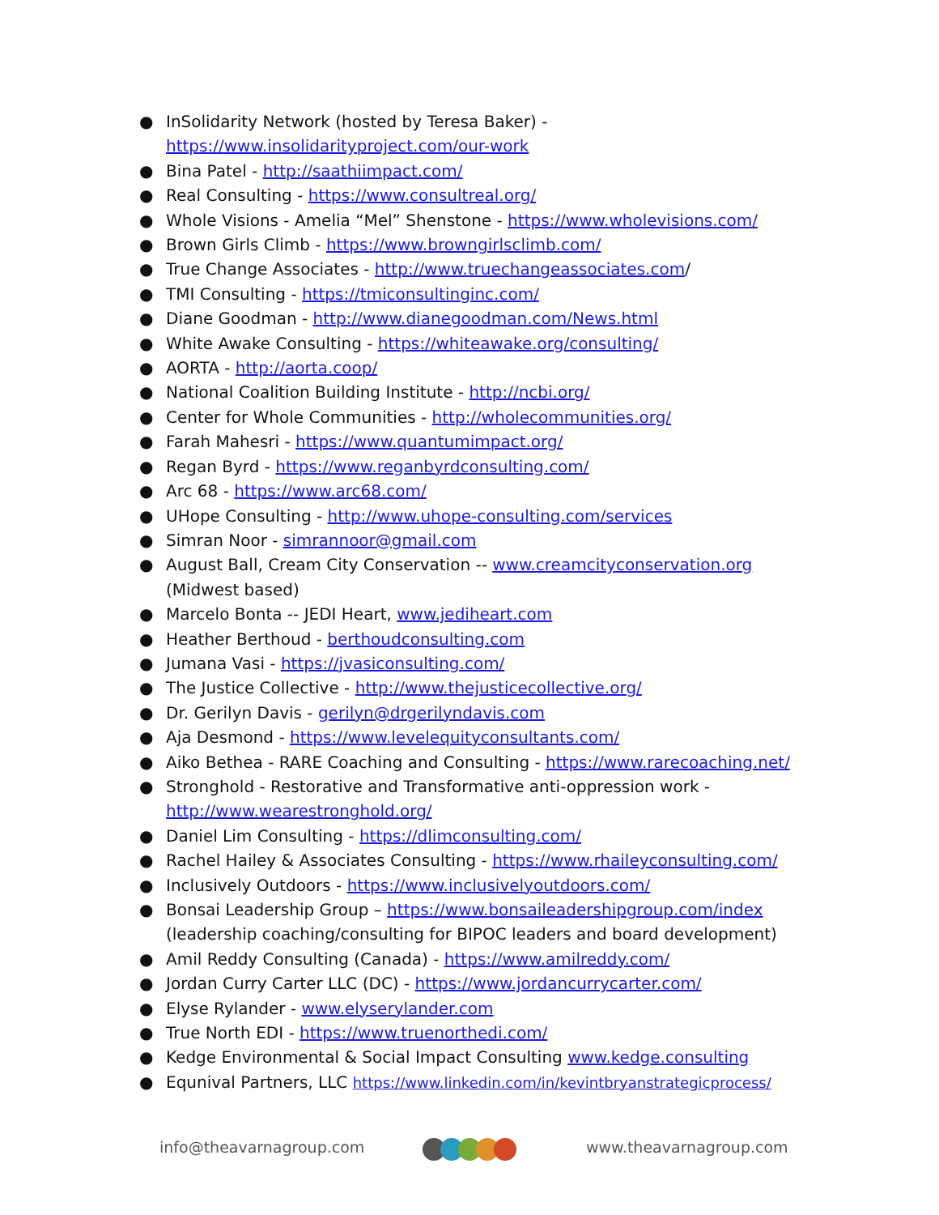● InSolidarity Network (hosted by Teresa Baker) - https://www.insolidarityproject.com/our-work
● Bina Patel - http://saathiimpact.com/
● Real Consulting - https://www.consultreal.org/
● Whole Visions - Amelia “Mel” Shenstone - https://www.wholevisions.com/
● Brown Girls Climb - https://www.browngirlsclimb.com/
● True Change Associates - http://www.truechangeassociates.com/
● TMI Consulting - https://tmiconsultinginc.com/
● Diane Goodman - http://www.dianegoodman.com/News.html
● White Awake Consulting - https://whiteawake.org/consulting/
● AORTA - http://aorta.coop/
● National Coalition Building Institute - http://ncbi.org/
● Center for Whole Communities - http://wholecommunities.org/
● Farah Mahesri - https://www.quantumimpact.org/
● Regan Byrd - https://www.reganbyrdconsulting.com/
● Arc 68 - https://www.arc68.com/
● UHope Consulting - http://www.uhope-consulting.com/services
● Simran Noor - simrannoor@gmail.com
● August Ball, Cream City Conservation -- www.creamcityconservation.org (Midwest based)
● Marcelo Bonta -- JEDI Heart, www.jediheart.com
● Heather Berthoud - berthoudconsulting.com
● Jumana Vasi - https://jvasiconsulting.com/
● The Justice Collective - http://www.thejusticecollective.org/
● Dr. Gerilyn Davis - gerilyn@drgerilyndavis.com
● Aja Desmond - https://www.levelequityconsultants.com/
● Aiko Bethea - RARE Coaching and Consulting - https://www.rarecoaching.net/
● Stronghold - Restorative and Transformative anti-oppression work - http://www.wearestronghold.org/
● Daniel Lim Consulting - https://dlimconsulting.com/
● Rachel Hailey & Associates Consulting - https://www.rhaileyconsulting.com/
● Inclusively Outdoors - https://www.inclusivelyoutdoors.com/
● Bonsai Leadership Group – https://www.bonsaileadershipgroup.com/index (leadership coaching/consulting for BIPOC leaders and board development)
● Amil Reddy Consulting (Canada) - https://www.amilreddy.com/
● Jordan Curry Carter LLC (DC) - https://www.jordancurrycarter.com/
● Elyse Rylander - www.elyserylander.com
● True North EDI - https://www.truenorthedi.com/
● Kedge Environmental & Social Impact Consulting www.kedge.consulting
● Equnival Partners, LLC https://www.linkedin.com/in/kevintbryanstrategicprocess/
info@theavarnagroup.com www.theavarnagroup.com